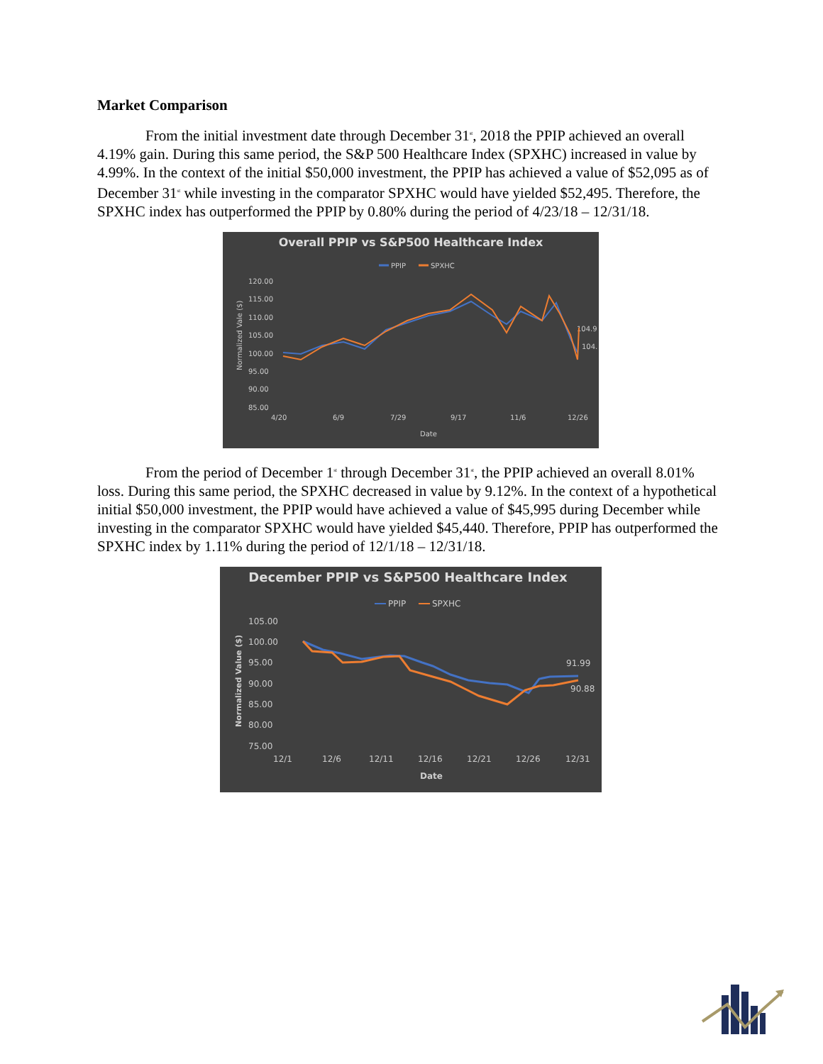Market Comparison
From the initial investment date through December 31<sup>st</sup>, 2018 the PPIP achieved an overall 4.19% gain. During this same period, the S&P 500 Healthcare Index (SPXHC) increased in value by 4.99%. In the context of the initial $50,000 investment, the PPIP has achieved a value of $52,095 as of December 31<sup>st</sup> while investing in the comparator SPXHC would have yielded $52,495. Therefore, the SPXHC index has outperformed the PPIP by 0.80% during the period of 4/23/18 – 12/31/18.
Overall PPIP vs S&P500 Healthcare Index
PPIP
SPXHC
120.00
115.00
110.00
105.00
100.00
95.00
90.00
85.00
4/20
6/9
7/29
9/17
11/6
12/26
Date
104.9
104.
Normalized Vale ($)
From the period of December 1<sup>st</sup> through December 31<sup>st</sup>, the PPIP achieved an overall 8.01% loss. During this same period, the SPXHC decreased in value by 9.12%. In the context of a hypothetical initial $50,000 investment, the PPIP would have achieved a value of $45,995 during December while investing in the comparator SPXHC would have yielded $45,440. Therefore, PPIP has outperformed the SPXHC index by 1.11% during the period of 12/1/18 – 12/31/18.
December PPIP vs S&P500 Healthcare Index
PPIP
SPXHC
105.00
100.00
95.00
90.00
85.00
80.00
75.00
12/1
12/6
12/11
12/16
12/21
12/26
12/31
Date
91.99
90.88
Normalized Value ($)